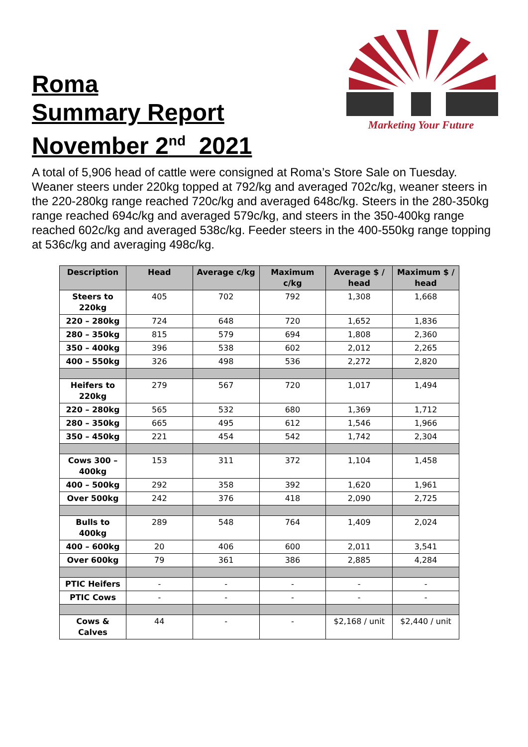Roma
Summary Report
November 2<sup>nd</sup> 2021
Marketing Your Future
A total of 5,906 head of cattle were consigned at Roma’s Store Sale on Tuesday. Weaner steers under 220kg topped at 792/kg and averaged 702c/kg, weaner steers in the 220-280kg range reached 720c/kg and averaged 648c/kg. Steers in the 280-350kg range reached 694c/kg and averaged 579c/kg, and steers in the 350-400kg range reached 602c/kg and averaged 538c/kg. Feeder steers in the 400-550kg range topping at 536c/kg and averaging 498c/kg.
| Description | Head | Average c/kg | Maximum c/kg | Average $ / head | Maximum $ / head |
| --- | --- | --- | --- | --- | --- |
| Steers to 220kg | 405 | 702 | 792 | 1,308 | 1,668 |
| 220 – 280kg | 724 | 648 | 720 | 1,652 | 1,836 |
| 280 – 350kg | 815 | 579 | 694 | 1,808 | 2,360 |
| 350 – 400kg | 396 | 538 | 602 | 2,012 | 2,265 |
| 400 – 550kg | 326 | 498 | 536 | 2,272 | 2,820 |
| Heifers to 220kg | 279 | 567 | 720 | 1,017 | 1,494 |
| 220 – 280kg | 565 | 532 | 680 | 1,369 | 1,712 |
| 280 – 350kg | 665 | 495 | 612 | 1,546 | 1,966 |
| 350 – 450kg | 221 | 454 | 542 | 1,742 | 2,304 |
| Cows 300 – 400kg | 153 | 311 | 372 | 1,104 | 1,458 |
| 400 – 500kg | 292 | 358 | 392 | 1,620 | 1,961 |
| Over 500kg | 242 | 376 | 418 | 2,090 | 2,725 |
| Bulls to 400kg | 289 | 548 | 764 | 1,409 | 2,024 |
| 400 – 600kg | 20 | 406 | 600 | 2,011 | 3,541 |
| Over 600kg | 79 | 361 | 386 | 2,885 | 4,284 |
| PTIC Heifers | - | - | - | - | - |
| PTIC Cows | - | - | - | - | - |
| Cows & Calves | 44 | - | - | $2,168 / unit | $2,440 / unit |